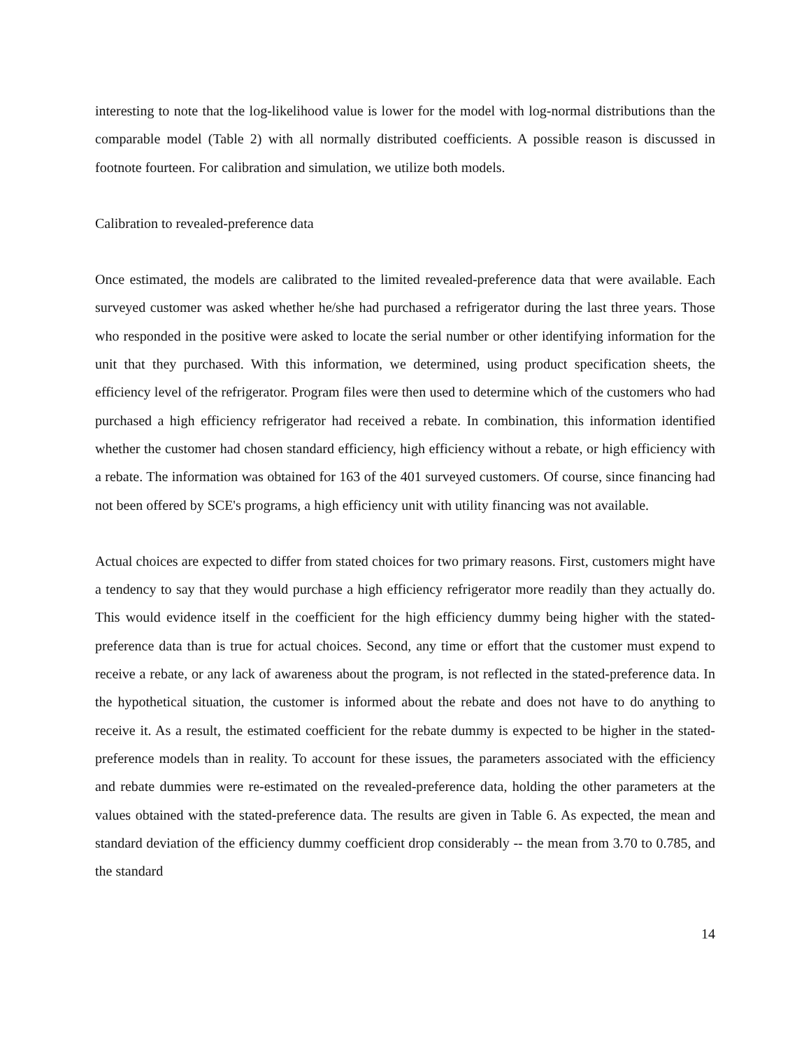interesting to note that the log-likelihood value is lower for the model with log-normal distributions than the comparable model (Table 2) with all normally distributed coefficients. A possible reason is discussed in footnote fourteen. For calibration and simulation, we utilize both models.
Calibration to revealed-preference data
Once estimated, the models are calibrated to the limited revealed-preference data that were available. Each surveyed customer was asked whether he/she had purchased a refrigerator during the last three years. Those who responded in the positive were asked to locate the serial number or other identifying information for the unit that they purchased. With this information, we determined, using product specification sheets, the efficiency level of the refrigerator. Program files were then used to determine which of the customers who had purchased a high efficiency refrigerator had received a rebate. In combination, this information identified whether the customer had chosen standard efficiency, high efficiency without a rebate, or high efficiency with a rebate. The information was obtained for 163 of the 401 surveyed customers. Of course, since financing had not been offered by SCE's programs, a high efficiency unit with utility financing was not available.
Actual choices are expected to differ from stated choices for two primary reasons. First, customers might have a tendency to say that they would purchase a high efficiency refrigerator more readily than they actually do. This would evidence itself in the coefficient for the high efficiency dummy being higher with the stated-preference data than is true for actual choices. Second, any time or effort that the customer must expend to receive a rebate, or any lack of awareness about the program, is not reflected in the stated-preference data. In the hypothetical situation, the customer is informed about the rebate and does not have to do anything to receive it. As a result, the estimated coefficient for the rebate dummy is expected to be higher in the stated-preference models than in reality. To account for these issues, the parameters associated with the efficiency and rebate dummies were re-estimated on the revealed-preference data, holding the other parameters at the values obtained with the stated-preference data. The results are given in Table 6. As expected, the mean and standard deviation of the efficiency dummy coefficient drop considerably -- the mean from 3.70 to 0.785, and the standard
14